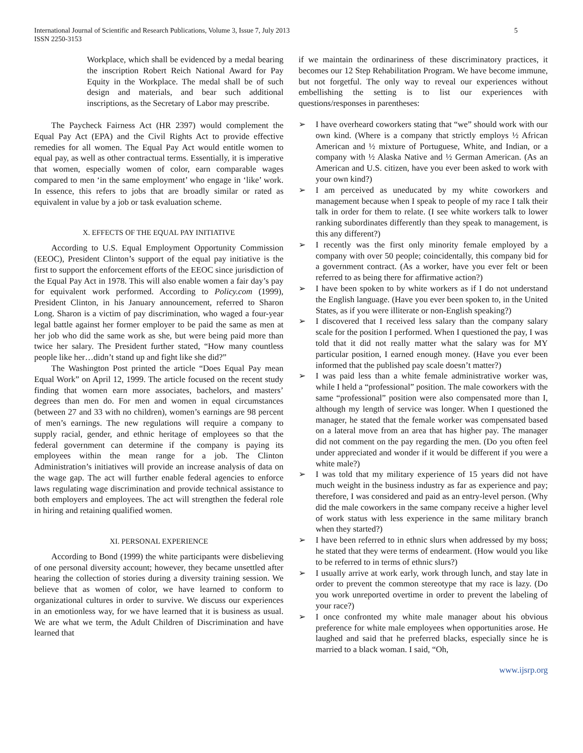International Journal of Scientific and Research Publications, Volume 3, Issue 7, July 2013
ISSN 2250-3153
5
Workplace, which shall be evidenced by a medal bearing the inscription Robert Reich National Award for Pay Equity in the Workplace. The medal shall be of such design and materials, and bear such additional inscriptions, as the Secretary of Labor may prescribe.
The Paycheck Fairness Act (HR 2397) would complement the Equal Pay Act (EPA) and the Civil Rights Act to provide effective remedies for all women. The Equal Pay Act would entitle women to equal pay, as well as other contractual terms. Essentially, it is imperative that women, especially women of color, earn comparable wages compared to men ‘in the same employment’ who engage in ‘like’ work. In essence, this refers to jobs that are broadly similar or rated as equivalent in value by a job or task evaluation scheme.
X. EFFECTS OF THE EQUAL PAY INITIATIVE
According to U.S. Equal Employment Opportunity Commission (EEOC), President Clinton’s support of the equal pay initiative is the first to support the enforcement efforts of the EEOC since jurisdiction of the Equal Pay Act in 1978. This will also enable women a fair day’s pay for equivalent work performed. According to Policy.com (1999), President Clinton, in his January announcement, referred to Sharon Long. Sharon is a victim of pay discrimination, who waged a four-year legal battle against her former employer to be paid the same as men at her job who did the same work as she, but were being paid more than twice her salary. The President further stated, “How many countless people like her…didn’t stand up and fight like she did?”
The Washington Post printed the article “Does Equal Pay mean Equal Work” on April 12, 1999. The article focused on the recent study finding that women earn more associates, bachelors, and masters’ degrees than men do. For men and women in equal circumstances (between 27 and 33 with no children), women’s earnings are 98 percent of men’s earnings. The new regulations will require a company to supply racial, gender, and ethnic heritage of employees so that the federal government can determine if the company is paying its employees within the mean range for a job. The Clinton Administration’s initiatives will provide an increase analysis of data on the wage gap. The act will further enable federal agencies to enforce laws regulating wage discrimination and provide technical assistance to both employers and employees. The act will strengthen the federal role in hiring and retaining qualified women.
XI. PERSONAL EXPERIENCE
According to Bond (1999) the white participants were disbelieving of one personal diversity account; however, they became unsettled after hearing the collection of stories during a diversity training session. We believe that as women of color, we have learned to conform to organizational cultures in order to survive. We discuss our experiences in an emotionless way, for we have learned that it is business as usual. We are what we term, the Adult Children of Discrimination and have learned that
if we maintain the ordinariness of these discriminatory practices, it becomes our 12 Step Rehabilitation Program. We have become immune, but not forgetful. The only way to reveal our experiences without embellishing the setting is to list our experiences with questions/responses in parentheses:
➢ I have overheard coworkers stating that “we” should work with our own kind. (Where is a company that strictly employs ½ African American and ½ mixture of Portuguese, White, and Indian, or a company with ½ Alaska Native and ½ German American. (As an American and U.S. citizen, have you ever been asked to work with your own kind?)
➢ I am perceived as uneducated by my white coworkers and management because when I speak to people of my race I talk their talk in order for them to relate. (I see white workers talk to lower ranking subordinates differently than they speak to management, is this any different?)
➢ I recently was the first only minority female employed by a company with over 50 people; coincidentally, this company bid for a government contract. (As a worker, have you ever felt or been referred to as being there for affirmative action?)
➢ I have been spoken to by white workers as if I do not understand the English language. (Have you ever been spoken to, in the United States, as if you were illiterate or non-English speaking?)
➢ I discovered that I received less salary than the company salary scale for the position I performed. When I questioned the pay, I was told that it did not really matter what the salary was for MY particular position, I earned enough money. (Have you ever been informed that the published pay scale doesn’t matter?)
➢ I was paid less than a white female administrative worker was, while I held a “professional” position. The male coworkers with the same “professional” position were also compensated more than I, although my length of service was longer. When I questioned the manager, he stated that the female worker was compensated based on a lateral move from an area that has higher pay. The manager did not comment on the pay regarding the men. (Do you often feel under appreciated and wonder if it would be different if you were a white male?)
➢ I was told that my military experience of 15 years did not have much weight in the business industry as far as experience and pay; therefore, I was considered and paid as an entry-level person. (Why did the male coworkers in the same company receive a higher level of work status with less experience in the same military branch when they started?)
➢ I have been referred to in ethnic slurs when addressed by my boss; he stated that they were terms of endearment. (How would you like to be referred to in terms of ethnic slurs?)
➢ I usually arrive at work early, work through lunch, and stay late in order to prevent the common stereotype that my race is lazy. (Do you work unreported overtime in order to prevent the labeling of your race?)
➢ I once confronted my white male manager about his obvious preference for white male employees when opportunities arose. He laughed and said that he preferred blacks, especially since he is married to a black woman. I said, “Oh,
www.ijsrp.org